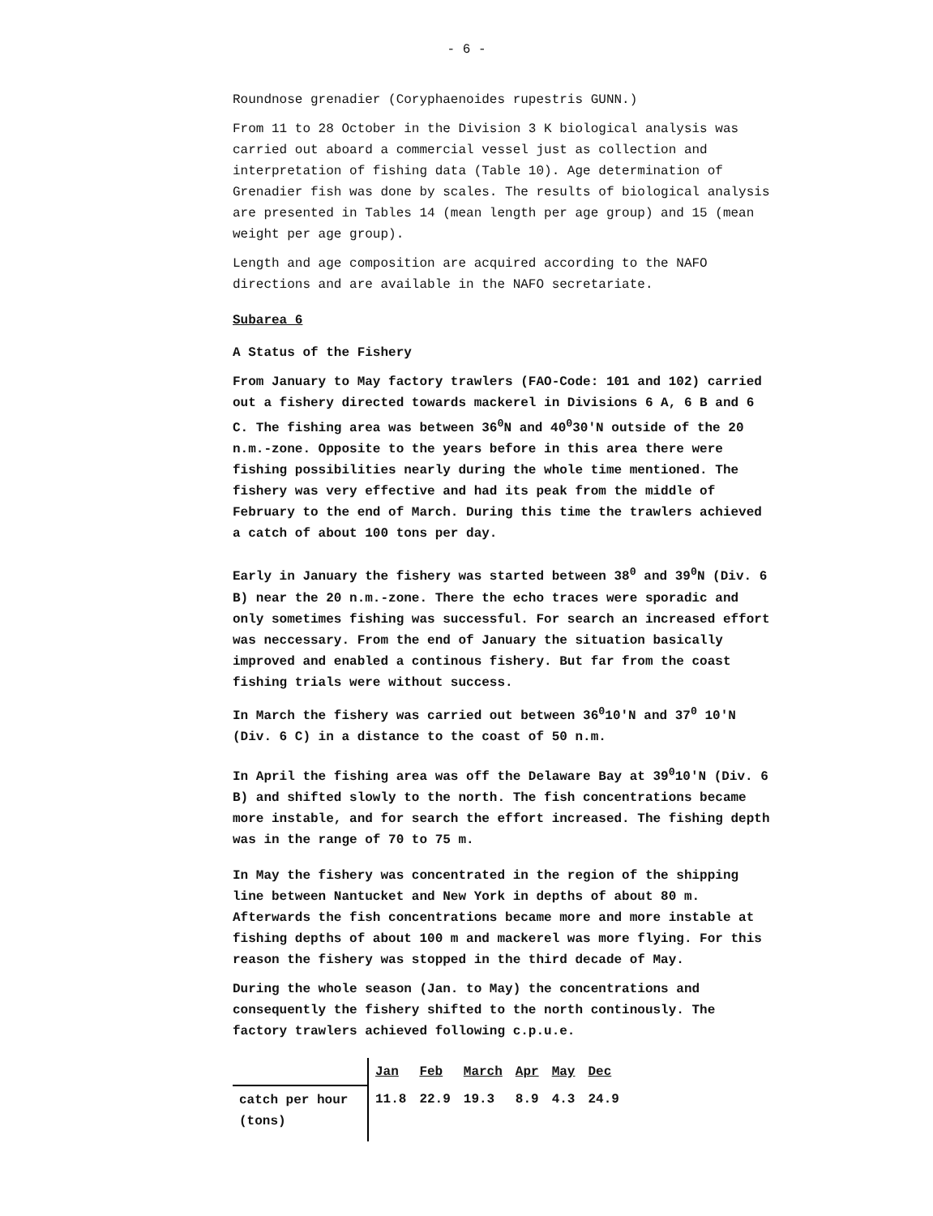- 6 -
Roundnose grenadier (Coryphaenoides rupestris GUNN.)
From 11 to 28 October in the Division 3 K biological analysis was carried out aboard a commercial vessel just as collection and interpretation of fishing data (Table 10). Age determination of Grenadier fish was done by scales. The results of biological analysis are presented in Tables 14 (mean length per age group) and 15 (mean weight per age group).
Length and age composition are acquired according to the NAFO directions and are available in the NAFO secretariate.
Subarea 6
A Status of the Fishery
From January to May factory trawlers (FAO-Code: 101 and 102) carried out a fishery directed towards mackerel in Divisions 6 A, 6 B and 6 C. The fishing area was between 36<sup>0</sup>N and 40<sup>0</sup>30'N outside of the 20 n.m.-zone. Opposite to the years before in this area there were fishing possibilities nearly during the whole time mentioned. The fishery was very effective and had its peak from the middle of February to the end of March. During this time the trawlers achieved a catch of about 100 tons per day.
Early in January the fishery was started between 38<sup>0</sup> and 39<sup>0</sup>N (Div. 6 B) near the 20 n.m.-zone. There the echo traces were sporadic and only sometimes fishing was successful. For search an increased effort was neccessary. From the end of January the situation basically improved and enabled a continous fishery. But far from the coast fishing trials were without success.
In March the fishery was carried out between 36<sup>0</sup>10'N and 37<sup>0</sup> 10'N (Div. 6 C) in a distance to the coast of 50 n.m.
In April the fishing area was off the Delaware Bay at 39<sup>0</sup>10'N (Div. 6 B) and shifted slowly to the north. The fish concentrations became more instable, and for search the effort increased. The fishing depth was in the range of 70 to 75 m.
In May the fishery was concentrated in the region of the shipping line between Nantucket and New York in depths of about 80 m. Afterwards the fish concentrations became more and more instable at fishing depths of about 100 m and mackerel was more flying. For this reason the fishery was stopped in the third decade of May.
During the whole season (Jan. to May) the concentrations and consequently the fishery shifted to the north continously. The factory trawlers achieved following c.p.u.e.
| | Jan | Feb | March | Apr | May | Dec |
| catch per hour (tons) | 11.8 | 22.9 | 19.3 | 8.9 | 4.3 | 24.9 |